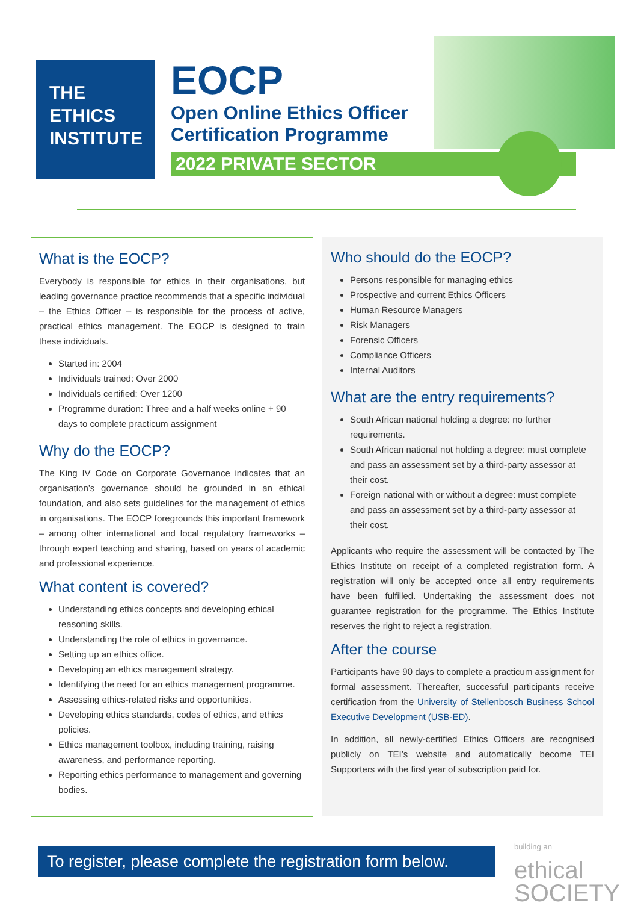THE
ETHICS
INSTITUTE
EOCP
Open Online Ethics Officer
Certification Programme
2022 PRIVATE SECTOR
What is the EOCP?
Everybody is responsible for ethics in their organisations, but leading governance practice recommends that a specific individual – the Ethics Officer – is responsible for the process of active, practical ethics management. The EOCP is designed to train these individuals.
Started in: 2004
Individuals trained: Over 2000
Individuals certified: Over 1200
Programme duration: Three and a half weeks online + 90 days to complete practicum assignment
Why do the EOCP?
The King IV Code on Corporate Governance indicates that an organisation’s governance should be grounded in an ethical foundation, and also sets guidelines for the management of ethics in organisations. The EOCP foregrounds this important framework – among other international and local regulatory frameworks – through expert teaching and sharing, based on years of academic and professional experience.
What content is covered?
Understanding ethics concepts and developing ethical reasoning skills.
Understanding the role of ethics in governance.
Setting up an ethics office.
Developing an ethics management strategy.
Identifying the need for an ethics management programme.
Assessing ethics-related risks and opportunities.
Developing ethics standards, codes of ethics, and ethics policies.
Ethics management toolbox, including training, raising awareness, and performance reporting.
Reporting ethics performance to management and governing bodies.
Who should do the EOCP?
Persons responsible for managing ethics
Prospective and current Ethics Officers
Human Resource Managers
Risk Managers
Forensic Officers
Compliance Officers
Internal Auditors
What are the entry requirements?
South African national holding a degree: no further requirements.
South African national not holding a degree: must complete and pass an assessment set by a third-party assessor at their cost.
Foreign national with or without a degree: must complete and pass an assessment set by a third-party assessor at their cost.
Applicants who require the assessment will be contacted by The Ethics Institute on receipt of a completed registration form. A registration will only be accepted once all entry requirements have been fulfilled. Undertaking the assessment does not guarantee registration for the programme. The Ethics Institute reserves the right to reject a registration.
After the course
Participants have 90 days to complete a practicum assignment for formal assessment. Thereafter, successful participants receive certification from the University of Stellenbosch Business School Executive Development (USB-ED).
In addition, all newly-certified Ethics Officers are recognised publicly on TEI’s website and automatically become TEI Supporters with the first year of subscription paid for.
To register, please complete the registration form below.
building an
ethical
SOCIETY